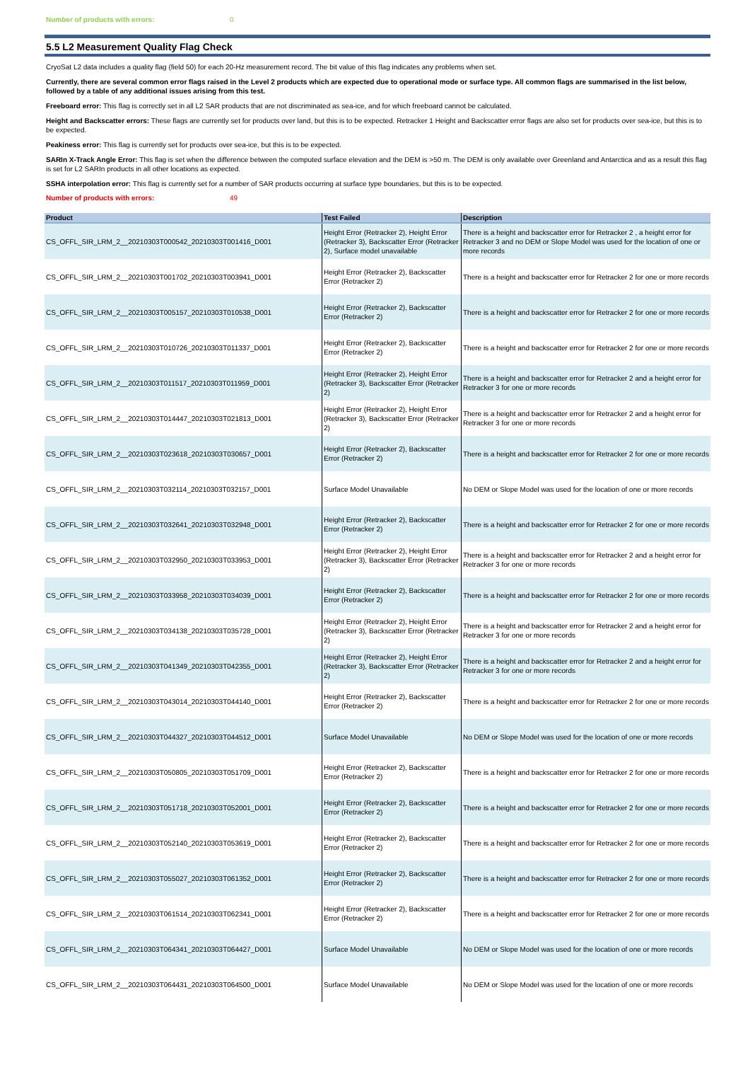Number of products with errors: 0
5.5 L2 Measurement Quality Flag Check
CryoSat L2 data includes a quality flag (field 50) for each 20-Hz measurement record. The bit value of this flag indicates any problems when set.
Currently, there are several common error flags raised in the Level 2 products which are expected due to operational mode or surface type. All common flags are summarised in the list below, followed by a table of any additional issues arising from this test.
Freeboard error: This flag is correctly set in all L2 SAR products that are not discriminated as sea-ice, and for which freeboard cannot be calculated.
Height and Backscatter errors: These flags are currently set for products over land, but this is to be expected. Retracker 1 Height and Backscatter error flags are also set for products over sea-ice, but this is to be expected.
Peakiness error: This flag is currently set for products over sea-ice, but this is to be expected.
SARIn X-Track Angle Error: This flag is set when the difference between the computed surface elevation and the DEM is >50 m. The DEM is only available over Greenland and Antarctica and as a result this flag is set for L2 SARIn products in all other locations as expected.
SSHA interpolation error: This flag is currently set for a number of SAR products occurring at surface type boundaries, but this is to be expected.
Number of products with errors: 49
| Product | Test Failed | Description |
| --- | --- | --- |
| CS_OFFL_SIR_LRM_2__20210303T000542_20210303T001416_D001 | Height Error (Retracker 2), Height Error (Retracker 3), Backscatter Error (Retracker 2), Surface model unavailable | There is a height and backscatter error for Retracker 2 , a height error for Retracker 3 and no DEM or Slope Model was used for the location of one or more records |
| CS_OFFL_SIR_LRM_2__20210303T001702_20210303T003941_D001 | Height Error (Retracker 2), Backscatter Error (Retracker 2) | There is a height and backscatter error for Retracker 2 for one or more records |
| CS_OFFL_SIR_LRM_2__20210303T005157_20210303T010538_D001 | Height Error (Retracker 2), Backscatter Error (Retracker 2) | There is a height and backscatter error for Retracker 2 for one or more records |
| CS_OFFL_SIR_LRM_2__20210303T010726_20210303T011337_D001 | Height Error (Retracker 2), Backscatter Error (Retracker 2) | There is a height and backscatter error for Retracker 2 for one or more records |
| CS_OFFL_SIR_LRM_2__20210303T011517_20210303T011959_D001 | Height Error (Retracker 2), Height Error (Retracker 3), Backscatter Error (Retracker 2) | There is a height and backscatter error for Retracker 2 and a height error for Retracker 3 for one or more records |
| CS_OFFL_SIR_LRM_2__20210303T014447_20210303T021813_D001 | Height Error (Retracker 2), Height Error (Retracker 3), Backscatter Error (Retracker 2) | There is a height and backscatter error for Retracker 2 and a height error for Retracker 3 for one or more records |
| CS_OFFL_SIR_LRM_2__20210303T023618_20210303T030657_D001 | Height Error (Retracker 2), Backscatter Error (Retracker 2) | There is a height and backscatter error for Retracker 2 for one or more records |
| CS_OFFL_SIR_LRM_2__20210303T032114_20210303T032157_D001 | Surface Model Unavailable | No DEM or Slope Model was used for the location of one or more records |
| CS_OFFL_SIR_LRM_2__20210303T032641_20210303T032948_D001 | Height Error (Retracker 2), Backscatter Error (Retracker 2) | There is a height and backscatter error for Retracker 2 for one or more records |
| CS_OFFL_SIR_LRM_2__20210303T032950_20210303T033953_D001 | Height Error (Retracker 2), Height Error (Retracker 3), Backscatter Error (Retracker 2) | There is a height and backscatter error for Retracker 2 and a height error for Retracker 3 for one or more records |
| CS_OFFL_SIR_LRM_2__20210303T033958_20210303T034039_D001 | Height Error (Retracker 2), Backscatter Error (Retracker 2) | There is a height and backscatter error for Retracker 2 for one or more records |
| CS_OFFL_SIR_LRM_2__20210303T034138_20210303T035728_D001 | Height Error (Retracker 2), Height Error (Retracker 3), Backscatter Error (Retracker 2) | There is a height and backscatter error for Retracker 2 and a height error for Retracker 3 for one or more records |
| CS_OFFL_SIR_LRM_2__20210303T041349_20210303T042355_D001 | Height Error (Retracker 2), Height Error (Retracker 3), Backscatter Error (Retracker 2) | There is a height and backscatter error for Retracker 2 and a height error for Retracker 3 for one or more records |
| CS_OFFL_SIR_LRM_2__20210303T043014_20210303T044140_D001 | Height Error (Retracker 2), Backscatter Error (Retracker 2) | There is a height and backscatter error for Retracker 2 for one or more records |
| CS_OFFL_SIR_LRM_2__20210303T044327_20210303T044512_D001 | Surface Model Unavailable | No DEM or Slope Model was used for the location of one or more records |
| CS_OFFL_SIR_LRM_2__20210303T050805_20210303T051709_D001 | Height Error (Retracker 2), Backscatter Error (Retracker 2) | There is a height and backscatter error for Retracker 2 for one or more records |
| CS_OFFL_SIR_LRM_2__20210303T051718_20210303T052001_D001 | Height Error (Retracker 2), Backscatter Error (Retracker 2) | There is a height and backscatter error for Retracker 2 for one or more records |
| CS_OFFL_SIR_LRM_2__20210303T052140_20210303T053619_D001 | Height Error (Retracker 2), Backscatter Error (Retracker 2) | There is a height and backscatter error for Retracker 2 for one or more records |
| CS_OFFL_SIR_LRM_2__20210303T055027_20210303T061352_D001 | Height Error (Retracker 2), Backscatter Error (Retracker 2) | There is a height and backscatter error for Retracker 2 for one or more records |
| CS_OFFL_SIR_LRM_2__20210303T061514_20210303T062341_D001 | Height Error (Retracker 2), Backscatter Error (Retracker 2) | There is a height and backscatter error for Retracker 2 for one or more records |
| CS_OFFL_SIR_LRM_2__20210303T064341_20210303T064427_D001 | Surface Model Unavailable | No DEM or Slope Model was used for the location of one or more records |
| CS_OFFL_SIR_LRM_2__20210303T064431_20210303T064500_D001 | Surface Model Unavailable | No DEM or Slope Model was used for the location of one or more records |